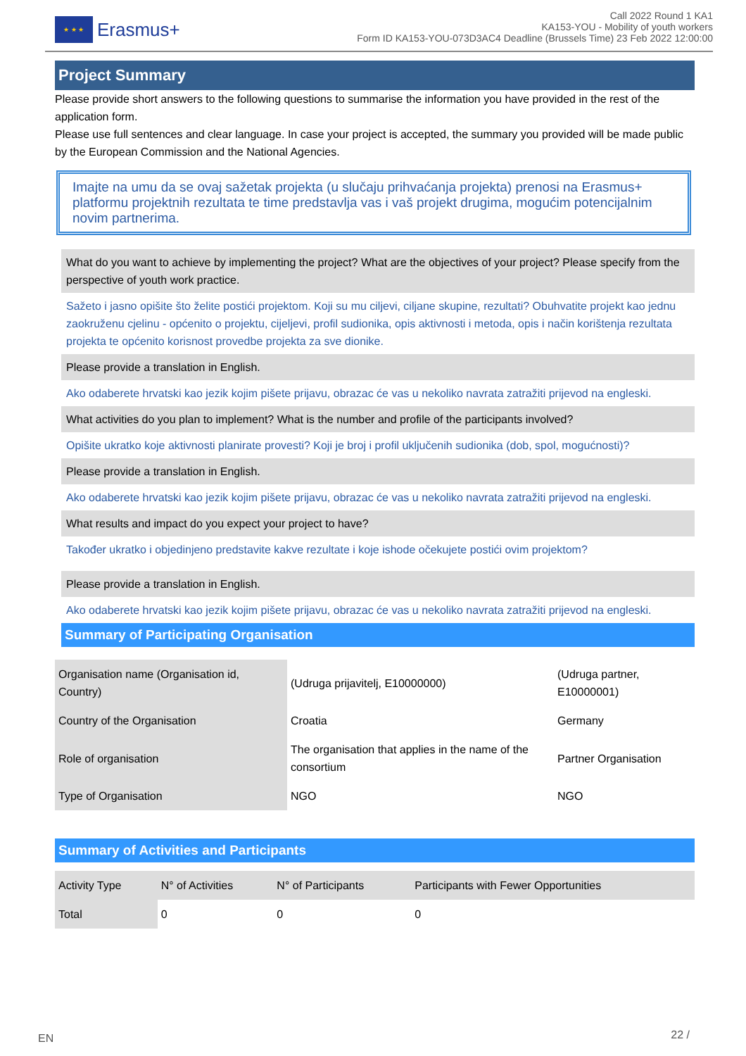★ ★ ★
Erasmus+
Call 2022 Round 1 KA1
KA153-YOU - Mobility of youth workers
Form ID KA153-YOU-073D3AC4 Deadline (Brussels Time) 23 Feb 2022 12:00:00
Project Summary
Please provide short answers to the following questions to summarise the information you have provided in the rest of the application form.
Please use full sentences and clear language. In case your project is accepted, the summary you provided will be made public by the European Commission and the National Agencies.
Imajte na umu da se ovaj sažetak projekta (u slučaju prihvaćanja projekta) prenosi na Erasmus+ platformu projektnih rezultata te time predstavlja vas i vaš projekt drugima, mogućim potencijalnim novim partnerima.
What do you want to achieve by implementing the project? What are the objectives of your project? Please specify from the perspective of youth work practice.
Sažeto i jasno opišite što želite postići projektom. Koji su mu ciljevi, ciljane skupine, rezultati? Obuhvatite projekt kao jednu zaokruženu cjelinu - općenito o projektu, cijeljevi, profil sudionika, opis aktivnosti i metoda, opis i način korištenja rezultata projekta te općenito korisnost provedbe projekta za sve dionike.
Please provide a translation in English.
Ako odaberete hrvatski kao jezik kojim pišete prijavu, obrazac će vas u nekoliko navrata zatražiti prijevod na engleski.
What activities do you plan to implement? What is the number and profile of the participants involved?
Opišite ukratko koje aktivnosti planirate provesti? Koji je broj i profil uključenih sudionika (dob, spol, mogućnosti)?
Please provide a translation in English.
Ako odaberete hrvatski kao jezik kojim pišete prijavu, obrazac će vas u nekoliko navrata zatražiti prijevod na engleski.
What results and impact do you expect your project to have?
Također ukratko i objedinjeno predstavite kakve rezultate i koje ishode očekujete postići ovim projektom?
Please provide a translation in English.
Ako odaberete hrvatski kao jezik kojim pišete prijavu, obrazac će vas u nekoliko navrata zatražiti prijevod na engleski.
Summary of Participating Organisation
| Organisation name (Organisation id, Country) | (Udruga prijavitelj, E10000000) | (Udruga partner, E10000001) |
| Country of the Organisation | Croatia | Germany |
| Role of organisation | The organisation that applies in the name of the consortium | Partner Organisation |
| Type of Organisation | NGO | NGO |
Summary of Activities and Participants
| Activity Type | N° of Activities | N° of Participants | Participants with Fewer Opportunities |
| Total | 0 | 0 | 0 |
EN 22 /